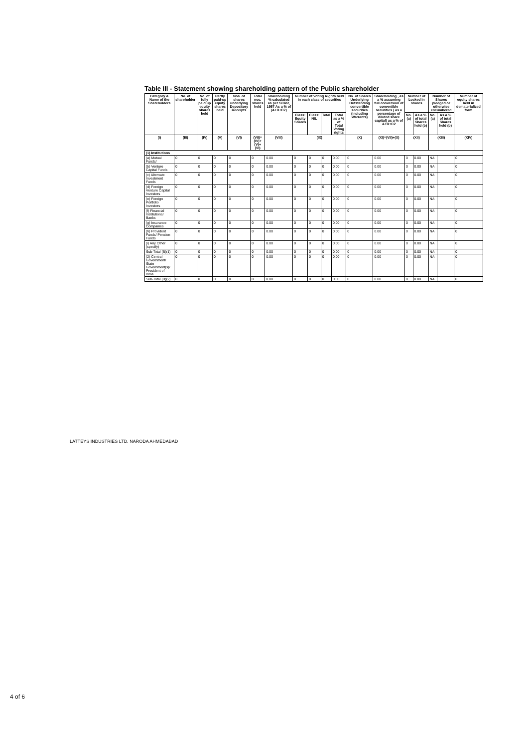Table III - Statement showing shareholding pattern of the Public shareholder
| Category & Name of the Shareholders | No. of shareholder | No. of fully paid up equity shares held | Partly paid-up equity shares held | Nos. of shares underlying Depository Receipts | Total nos. shares held | Shareholding % calculated as per SCRR, 1957 As a % of (A+B+C2) | Number of Voting Rights held in each class of securities | | | | No. of Shares Underlying Outstanding convertible securities (including Warrants) | Shareholding , as a % assuming full conversion of convertible securities ( as a percentage of diluted share capital) as a % of A+B+C2 | Number of Locked in shares | | Number of Shares pledged or otherwise encumbered | | Number of equity shares held in dematerialized form |
| --- | --- | --- | --- | --- | --- | --- | --- | --- | --- | --- | --- | --- | --- | --- | --- | --- | --- |
| | | | | | | | Class: Equity Shares | Class: NIL | Total | Total as a % of Total Voting rights | | | No. (a) | As a % of total Shares held (b) | No. (a) | As a % of total Shares held (b) | |
| (I) | (III) | (IV) | (V) | (VI) | (VII)=(IV)+(V)+(VI) | (VIII) | (IX) | | | | (X) | (XI)=(VII)+(X) | (XII) | | (XIII) | | (XIV) |
| (1) Institutions | | | | | | | | | | | | | | | | | |
| (a) Mutual Funds/ | 0 | 0 | 0 | 0 | 0 | 0.00 | 0 | 0 | 0 | 0.00 | 0 | 0.00 | 0 | 0.00 | NA | | 0 |
| (b) Venture Capital Funds | 0 | 0 | 0 | 0 | 0 | 0.00 | 0 | 0 | 0 | 0.00 | 0 | 0.00 | 0 | 0.00 | NA | | 0 |
| (c) Alternate Investment Funds | 0 | 0 | 0 | 0 | 0 | 0.00 | 0 | 0 | 0 | 0.00 | 0 | 0.00 | 0 | 0.00 | NA | | 0 |
| (d) Foreign Venture Capital Investors | 0 | 0 | 0 | 0 | 0 | 0.00 | 0 | 0 | 0 | 0.00 | 0 | 0.00 | 0 | 0.00 | NA | | 0 |
| (e) Foreign Portfolio Investors | 0 | 0 | 0 | 0 | 0 | 0.00 | 0 | 0 | 0 | 0.00 | 0 | 0.00 | 0 | 0.00 | NA | | 0 |
| (f) Financial Institutions/ Banks | 0 | 0 | 0 | 0 | 0 | 0.00 | 0 | 0 | 0 | 0.00 | 0 | 0.00 | 0 | 0.00 | NA | | 0 |
| (g) Insurance Companies | 0 | 0 | 0 | 0 | 0 | 0.00 | 0 | 0 | 0 | 0.00 | 0 | 0.00 | 0 | 0.00 | NA | | 0 |
| (h) Provident Funds/ Pension Funds | 0 | 0 | 0 | 0 | 0 | 0.00 | 0 | 0 | 0 | 0.00 | 0 | 0.00 | 0 | 0.00 | NA | | 0 |
| (i) Any Other (specify) | 0 | 0 | 0 | 0 | 0 | 0.00 | 0 | 0 | 0 | 0.00 | 0 | 0.00 | 0 | 0.00 | NA | | 0 |
| Sub-Total (B)(1) | 0 | 0 | 0 | 0 | 0 | 0.00 | 0 | 0 | 0 | 0.00 | 0 | 0.00 | 0 | 0.00 | NA | | 0 |
| (2) Central Government/ State Government(s)/ President of India | 0 | 0 | 0 | 0 | 0 | 0.00 | 0 | 0 | 0 | 0.00 | 0 | 0.00 | 0 | 0.00 | NA | | 0 |
| Sub-Total (B)(2) | 0 | 0 | 0 | 0 | 0 | 0.00 | 0 | 0 | 0 | 0.00 | 0 | 0.00 | 0 | 0.00 | NA | | 0 |
LATTEYS INDUSTRIES LTD. NARODA AHMEDABAD
4 of 6